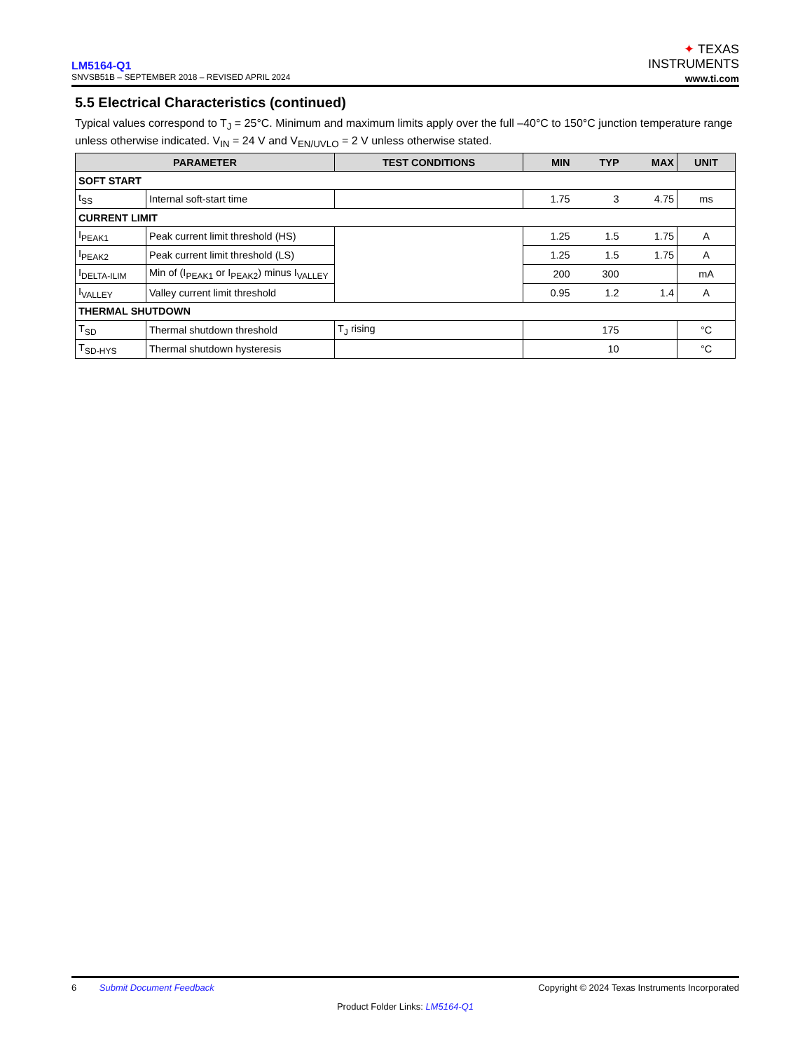LM5164-Q1
SNVSB51B – SEPTEMBER 2018 – REVISED APRIL 2024
✦ TEXAS
INSTRUMENTS
www.ti.com
5.5 Electrical Characteristics (continued)
Typical values correspond to T<sub>J</sub> = 25°C. Minimum and maximum limits apply over the full –40°C to 150°C junction temperature range unless otherwise indicated. V<sub>IN</sub> = 24 V and V<sub>EN/UVLO</sub> = 2 V unless otherwise stated.
| PARAMETER | | TEST CONDITIONS | MIN | TYP | MAX | UNIT |
| --- | --- | --- | --- | --- | --- | --- |
| SOFT START | | | | | | |
| t<sub>SS</sub> | Internal soft-start time | | 1.75 | 3 | 4.75 | ms |
| CURRENT LIMIT | | | | | | |
| I<sub>PEAK1</sub> | Peak current limit threshold (HS) | | 1.25 | 1.5 | 1.75 | A |
| I<sub>PEAK2</sub> | Peak current limit threshold (LS) | | 1.25 | 1.5 | 1.75 | A |
| I<sub>DELTA-ILIM</sub> | Min of (I<sub>PEAK1</sub> or I<sub>PEAK2</sub>) minus I<sub>VALLEY</sub> | | 200 | 300 | | mA |
| I<sub>VALLEY</sub> | Valley current limit threshold | | 0.95 | 1.2 | 1.4 | A |
| THERMAL SHUTDOWN | | | | | | |
| T<sub>SD</sub> | Thermal shutdown threshold | T<sub>J</sub> rising | | 175 | | °C |
| T<sub>SD-HYS</sub> | Thermal shutdown hysteresis | | | 10 | | °C |
6 Submit Document Feedback Copyright © 2024 Texas Instruments Incorporated
Product Folder Links: LM5164-Q1